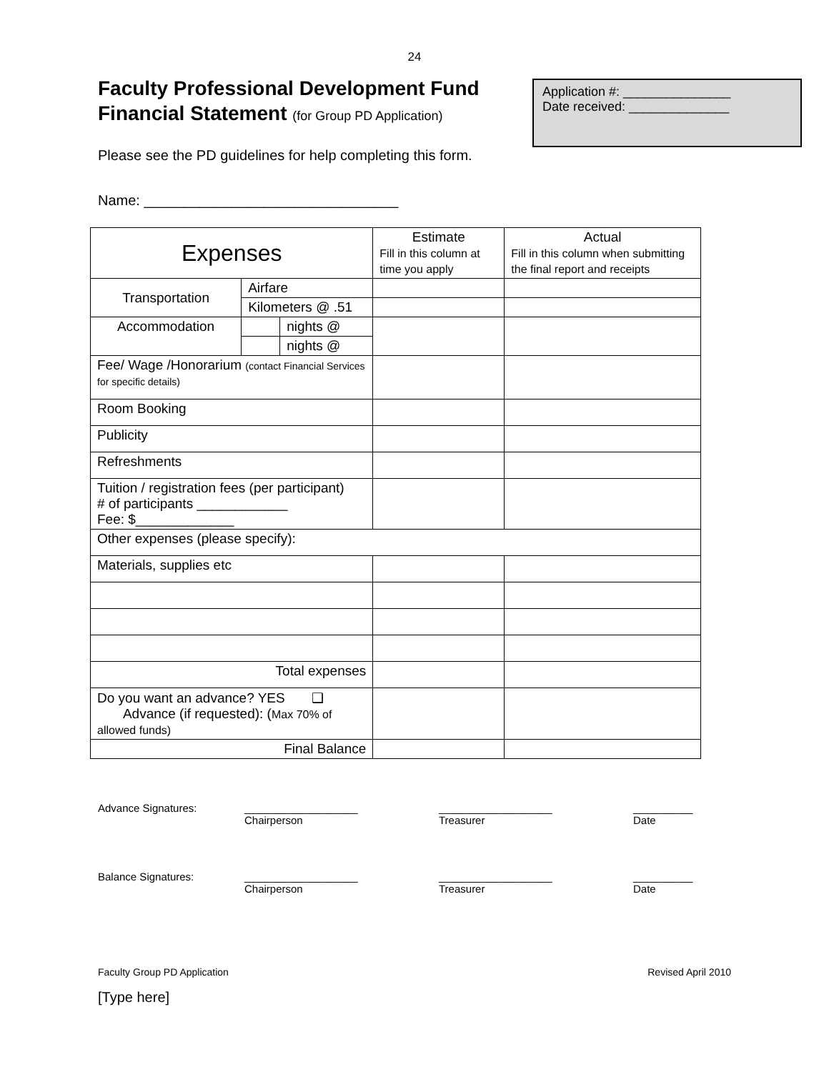24
Faculty Professional Development Fund
Financial Statement (for Group PD Application)
Application #: _______________
Date received: ______________
Please see the PD guidelines for help completing this form.
Name: ________________________________
| Expenses | | | Estimate Fill in this column at time you apply | Actual Fill in this column when submitting the final report and receipts |
| Transportation | Airfare | | | |
| | Kilometers @ .51 | | | |
| Accommodation | | nights @ | | |
| | | nights @ | | |
| Fee/ Wage /Honorarium (contact Financial Services for specific details) | | | | |
| Room Booking | | | | |
| Publicity | | | | |
| Refreshments | | | | |
| Tuition / registration fees (per participant) # of participants ____________ Fee: $_____________ | | | | |
| Other expenses (please specify): | | | | |
| Materials, supplies etc | | | | |
| Total expenses | | | | |
| Do you want an advance? YES ❑ Advance (if requested): ( Max 70% of allowed funds) | | | | |
| Final Balance | | | | |
Advance Signatures:
___________________
Chairperson
___________________
Treasurer
__________
Date
Balance Signatures:
___________________
Chairperson
___________________
Treasurer
__________
Date
Faculty Group PD Application Revised April 2010
[Type here]